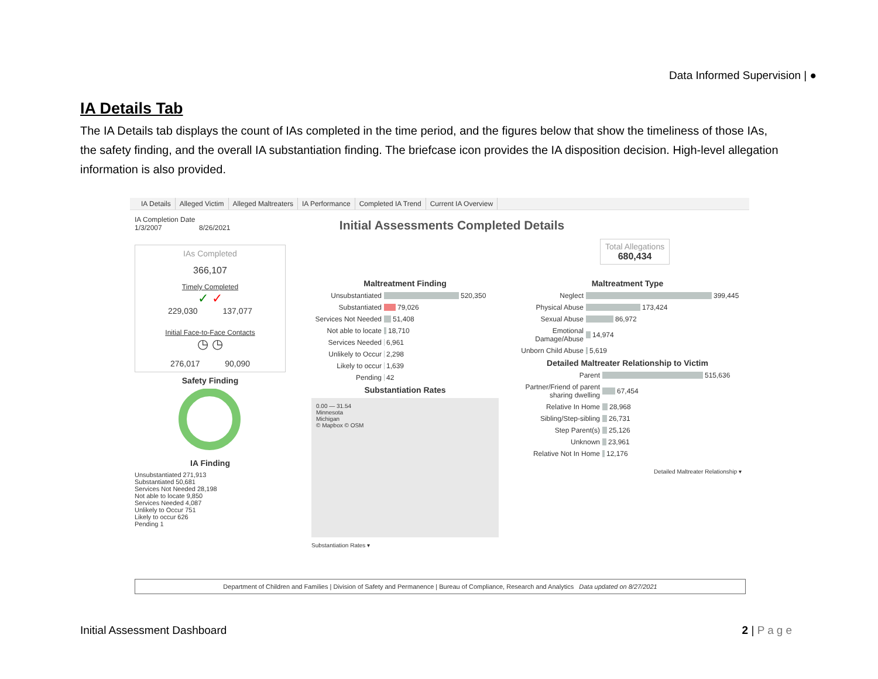Data Informed Supervision | ●
IA Details Tab
The IA Details tab displays the count of IAs completed in the time period, and the figures below that show the timeliness of those IAs, the safety finding, and the overall IA substantiation finding. The briefcase icon provides the IA disposition decision. High-level allegation information is also provided.
IA Details Alleged Victim Alleged Maltreaters IA Performance Completed IA Trend Current IA Overview
IA Completion Date
1/3/2007 8/26/2021
IAs Completed
366,107
Timely Completed
✓ ✓
229,030 137,077
Initial Face-to-Face Contacts
◷ ◷
276,017 90,090
Safety Finding
IA Finding
Unsubstantiated 271,913
Substantiated 50,681
Services Not Needed 28,198
Not able to locate 9,850
Services Needed 4,087
Unlikely to Occur 751
Likely to occur 626
Pending 1
Initial Assessments Completed Details
Total Allegations
680,434
Maltreatment Finding
Unsubstantiated 520,350
Substantiated 79,026
Services Not Needed 51,408
Not able to locate 18,710
Services Needed 6,961
Unlikely to Occur 2,298
Likely to occur 1,639
Pending 42
Substantiation Rates
0.00 — 31.54
Minnesota
Michigan
© Mapbox © OSM
Substantiation Rates ▾
Maltreatment Type
Neglect 399,445
Physical Abuse 173,424
Sexual Abuse 86,972
Emotional Damage/Abuse 14,974
Unborn Child Abuse 5,619
Detailed Maltreater Relationship to Victim
Parent 515,636
Partner/Friend of parent sharing dwelling 67,454
Relative In Home 28,968
Sibling/Step-sibling 26,731
Step Parent(s) 25,126
Unknown 23,961
Relative Not In Home 12,176
Detailed Maltreater Relationship ▾
Department of Children and Families | Division of Safety and Permanence | Bureau of Compliance, Research and Analytics Data updated on 8/27/2021
Initial Assessment Dashboard 2 | Page